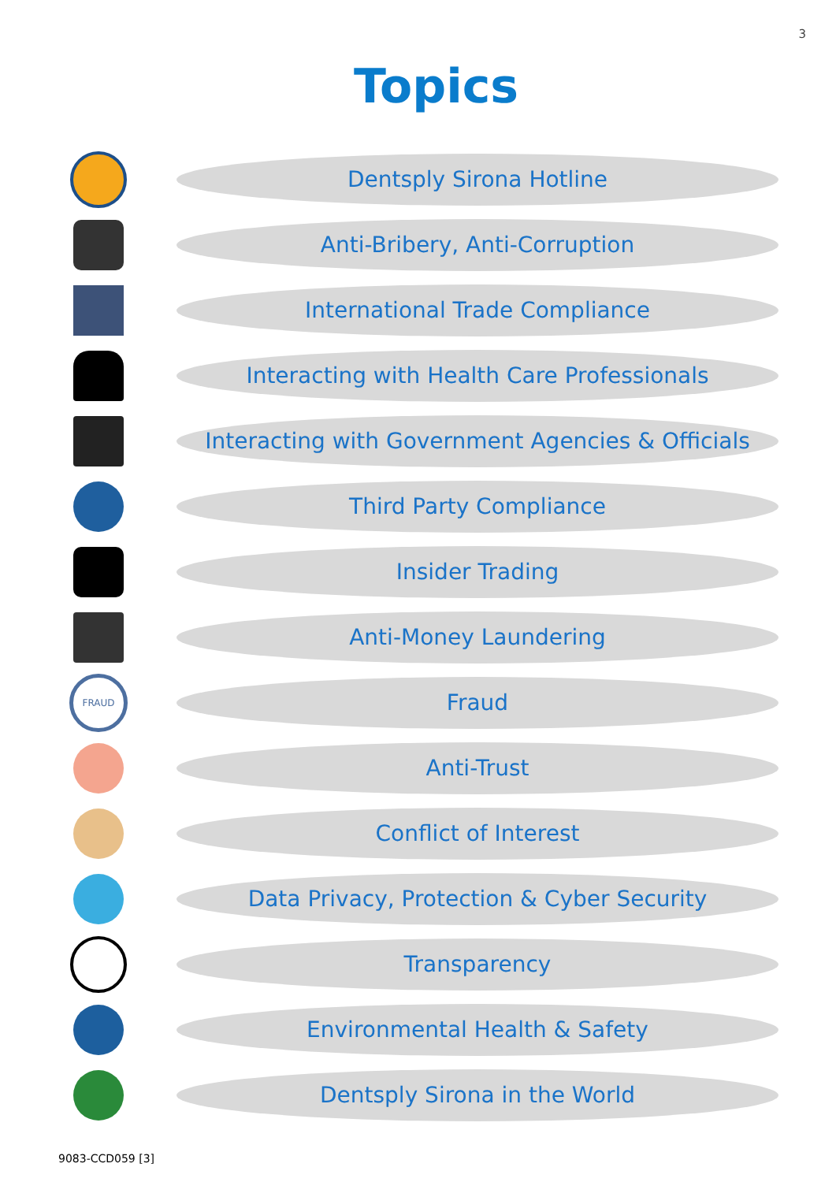3
Topics
Dentsply Sirona Hotline
Anti-Bribery, Anti-Corruption
International Trade Compliance
Interacting with Health Care Professionals
Interacting with Government Agencies & Officials
Third Party Compliance
Insider Trading
Anti-Money Laundering
FRAUD
Fraud
Anti-Trust
Conflict of Interest
Data Privacy, Protection & Cyber Security
Transparency
Environmental Health & Safety
Dentsply Sirona in the World
9083-CCD059 [3]